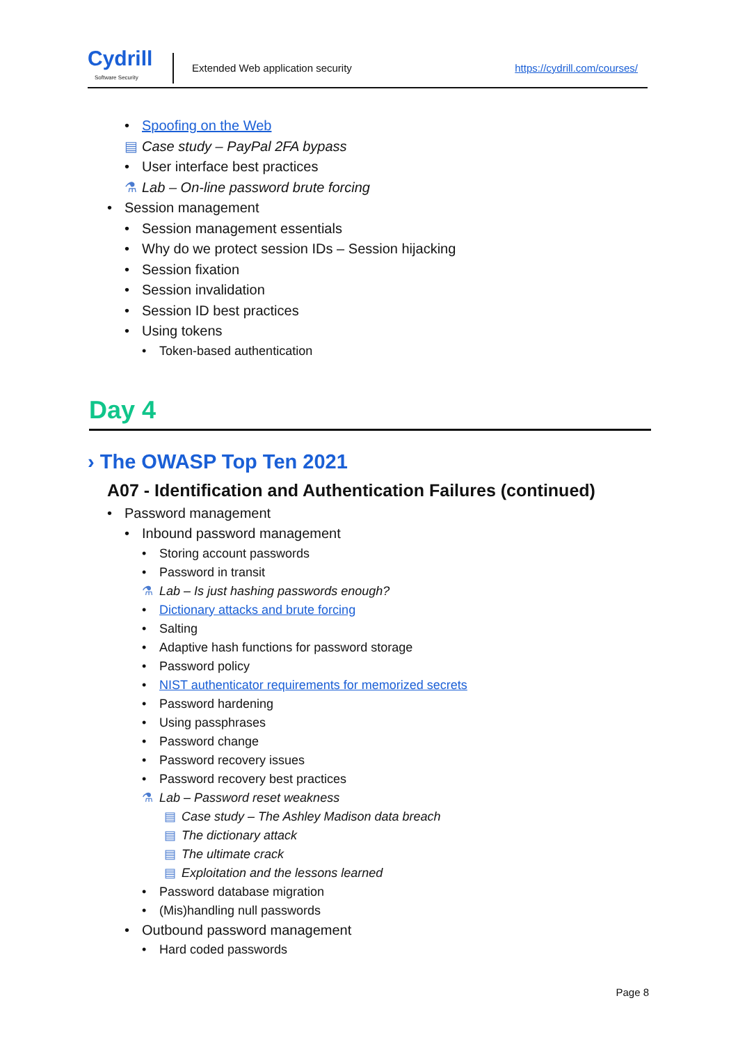Cydrill
Software Security
Extended Web application security
https://cydrill.com/courses/
• Spoofing on the Web
▤ Case study – PayPal 2FA bypass
• User interface best practices
⚗ Lab – On-line password brute forcing
• Session management
• Session management essentials
• Why do we protect session IDs – Session hijacking
• Session fixation
• Session invalidation
• Session ID best practices
• Using tokens
• Token-based authentication
Day 4
› The OWASP Top Ten 2021
A07 - Identification and Authentication Failures (continued)
• Password management
• Inbound password management
• Storing account passwords
• Password in transit
⚗ Lab – Is just hashing passwords enough?
• Dictionary attacks and brute forcing
• Salting
• Adaptive hash functions for password storage
• Password policy
• NIST authenticator requirements for memorized secrets
• Password hardening
• Using passphrases
• Password change
• Password recovery issues
• Password recovery best practices
⚗ Lab – Password reset weakness
▤ Case study – The Ashley Madison data breach
▤ The dictionary attack
▤ The ultimate crack
▤ Exploitation and the lessons learned
• Password database migration
• (Mis)handling null passwords
• Outbound password management
• Hard coded passwords
Page 8